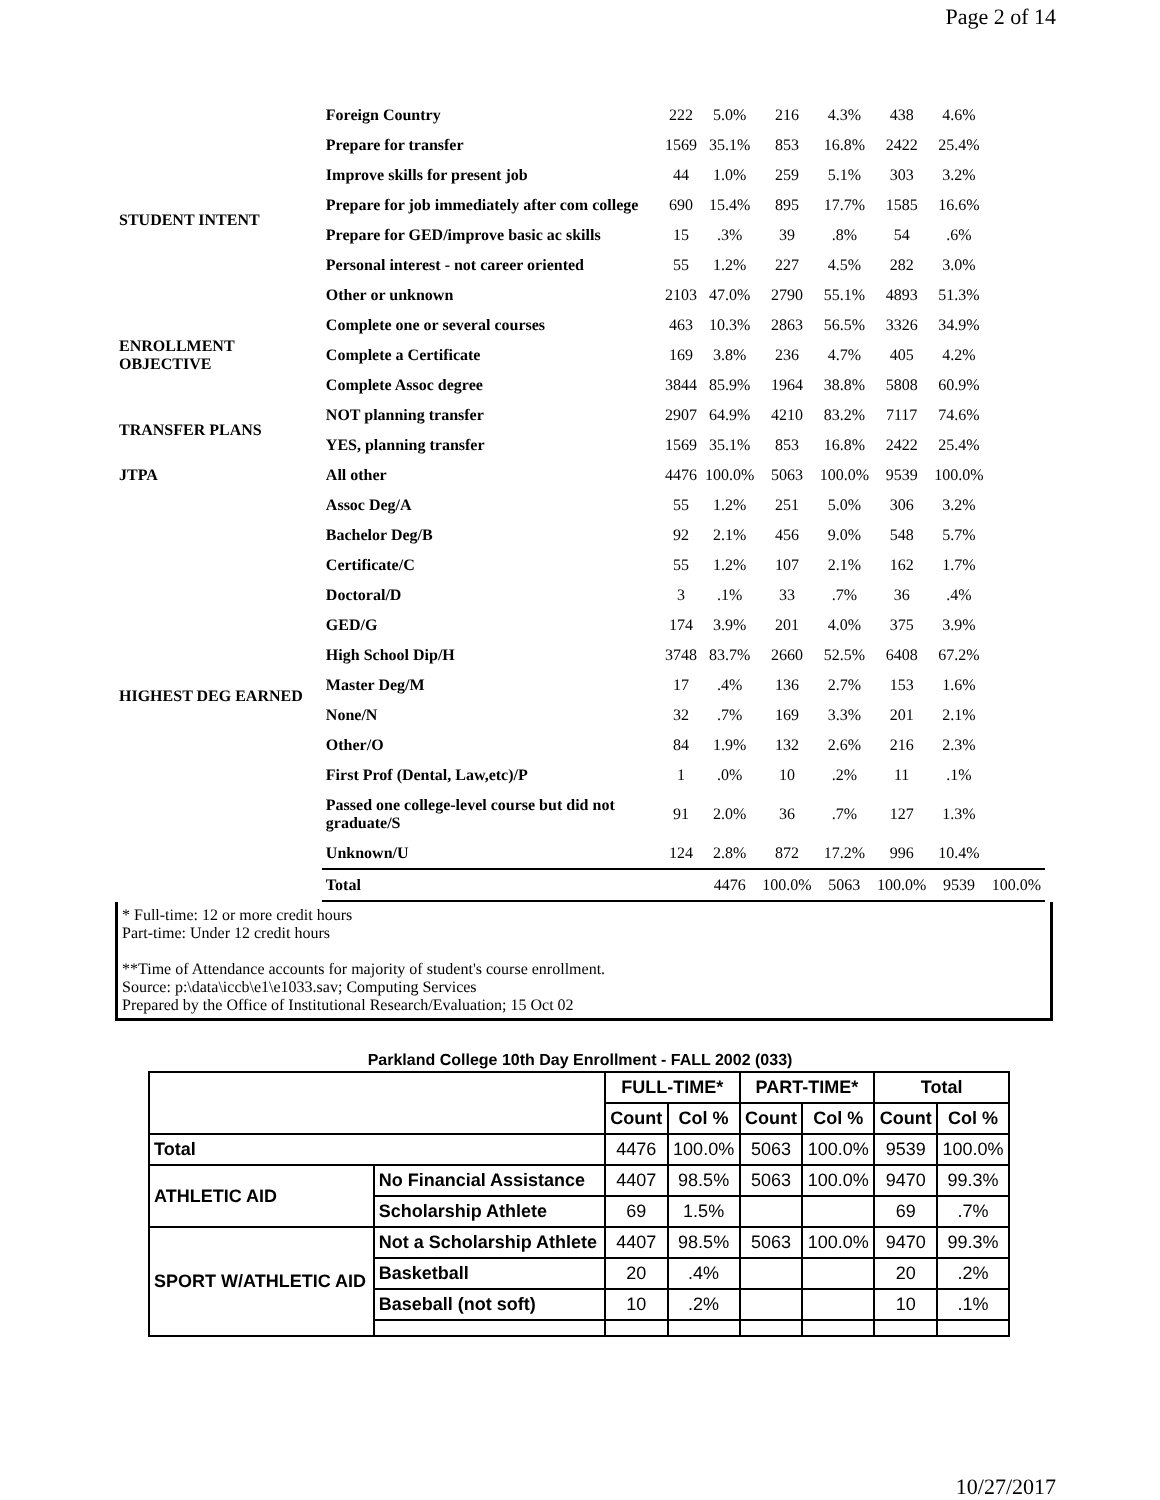Page 2 of 14
| | Foreign Country | 222 | 5.0% | 216 | 4.3% | 438 | 4.6% | |
| STUDENT INTENT | Prepare for transfer | 1569 | 35.1% | 853 | 16.8% | 2422 | 25.4% | |
| | Improve skills for present job | 44 | 1.0% | 259 | 5.1% | 303 | 3.2% | |
| | Prepare for job immediately after com college | 690 | 15.4% | 895 | 17.7% | 1585 | 16.6% | |
| | Prepare for GED/improve basic ac skills | 15 | .3% | 39 | .8% | 54 | .6% | |
| | Personal interest - not career oriented | 55 | 1.2% | 227 | 4.5% | 282 | 3.0% | |
| | Other or unknown | 2103 | 47.0% | 2790 | 55.1% | 4893 | 51.3% | |
| ENROLLMENT OBJECTIVE | Complete one or several courses | 463 | 10.3% | 2863 | 56.5% | 3326 | 34.9% | |
| | Complete a Certificate | 169 | 3.8% | 236 | 4.7% | 405 | 4.2% | |
| | Complete Assoc degree | 3844 | 85.9% | 1964 | 38.8% | 5808 | 60.9% | |
| TRANSFER PLANS | NOT planning transfer | 2907 | 64.9% | 4210 | 83.2% | 7117 | 74.6% | |
| | YES, planning transfer | 1569 | 35.1% | 853 | 16.8% | 2422 | 25.4% | |
| JTPA | All other | 4476 | 100.0% | 5063 | 100.0% | 9539 | 100.0% | |
| HIGHEST DEG EARNED | Assoc Deg/A | 55 | 1.2% | 251 | 5.0% | 306 | 3.2% | |
| | Bachelor Deg/B | 92 | 2.1% | 456 | 9.0% | 548 | 5.7% | |
| | Certificate/C | 55 | 1.2% | 107 | 2.1% | 162 | 1.7% | |
| | Doctoral/D | 3 | .1% | 33 | .7% | 36 | .4% | |
| | GED/G | 174 | 3.9% | 201 | 4.0% | 375 | 3.9% | |
| | High School Dip/H | 3748 | 83.7% | 2660 | 52.5% | 6408 | 67.2% | |
| | Master Deg/M | 17 | .4% | 136 | 2.7% | 153 | 1.6% | |
| | None/N | 32 | .7% | 169 | 3.3% | 201 | 2.1% | |
| | Other/O | 84 | 1.9% | 132 | 2.6% | 216 | 2.3% | |
| | First Prof (Dental, Law,etc)/P | 1 | .0% | 10 | .2% | 11 | .1% | |
| | Passed one college-level course but did not graduate/S | 91 | 2.0% | 36 | .7% | 127 | 1.3% | |
| | Unknown/U | 124 | 2.8% | 872 | 17.2% | 996 | 10.4% | |
| | Total | | 4476 | 100.0% | 5063 | 100.0% | 9539 | 100.0% |
* Full-time: 12 or more credit hours
Part-time: Under 12 credit hours
**Time of Attendance accounts for majority of student's course enrollment.
Source: p:\data\iccb\e1\e1033.sav; Computing Services
Prepared by the Office of Institutional Research/Evaluation; 15 Oct 02
Parkland College 10th Day Enrollment - FALL 2002 (033)
| | | FULL-TIME* | | PART-TIME* | | Total | |
| --- | --- | --- | --- | --- | --- | --- | --- |
| | | Count | Col % | Count | Col % | Count | Col % |
| Total | | 4476 | 100.0% | 5063 | 100.0% | 9539 | 100.0% |
| ATHLETIC AID | No Financial Assistance | 4407 | 98.5% | 5063 | 100.0% | 9470 | 99.3% |
| | Scholarship Athlete | 69 | 1.5% | | | 69 | .7% |
| SPORT W/ATHLETIC AID | Not a Scholarship Athlete | 4407 | 98.5% | 5063 | 100.0% | 9470 | 99.3% |
| | Basketball | 20 | .4% | | | 20 | .2% |
| | Baseball (not soft) | 10 | .2% | | | 10 | .1% |
10/27/2017